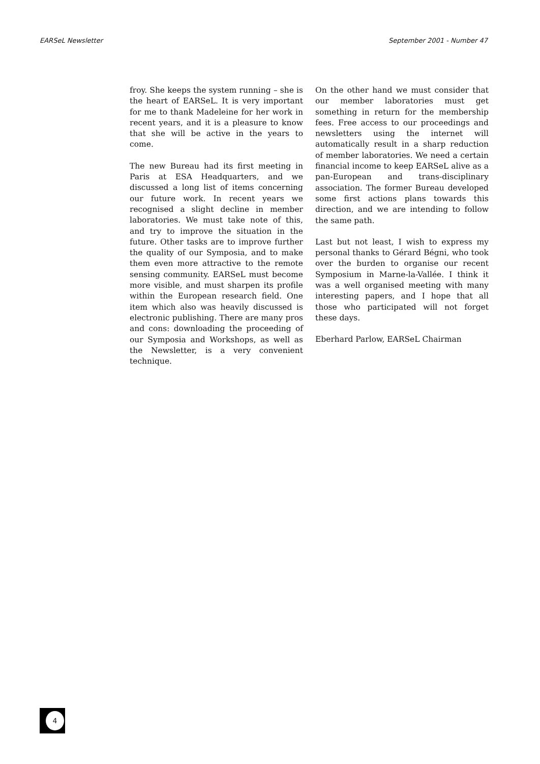EARSeL Newsletter September 2001 - Number 47
froy. She keeps the system running – she is the heart of EARSeL. It is very important for me to thank Madeleine for her work in recent years, and it is a pleasure to know that she will be active in the years to come.
The new Bureau had its first meeting in Paris at ESA Headquarters, and we discussed a long list of items concerning our future work. In recent years we recognised a slight decline in member laboratories. We must take note of this, and try to improve the situation in the future. Other tasks are to improve further the quality of our Symposia, and to make them even more attractive to the remote sensing community. EARSeL must become more visible, and must sharpen its profile within the European research field. One item which also was heavily discussed is electronic publishing. There are many pros and cons: downloading the proceeding of our Symposia and Workshops, as well as the Newsletter, is a very convenient technique.
On the other hand we must consider that our member laboratories must get something in return for the membership fees. Free access to our proceedings and newsletters using the internet will automatically result in a sharp reduction of member laboratories. We need a certain financial income to keep EARSeL alive as a pan-European and trans-disciplinary association. The former Bureau developed some first actions plans towards this direction, and we are intending to follow the same path.
Last but not least, I wish to express my personal thanks to Gérard Bégni, who took over the burden to organise our recent Symposium in Marne-la-Vallée. I think it was a well organised meeting with many interesting papers, and I hope that all those who participated will not forget these days.
Eberhard Parlow, EARSeL Chairman
4